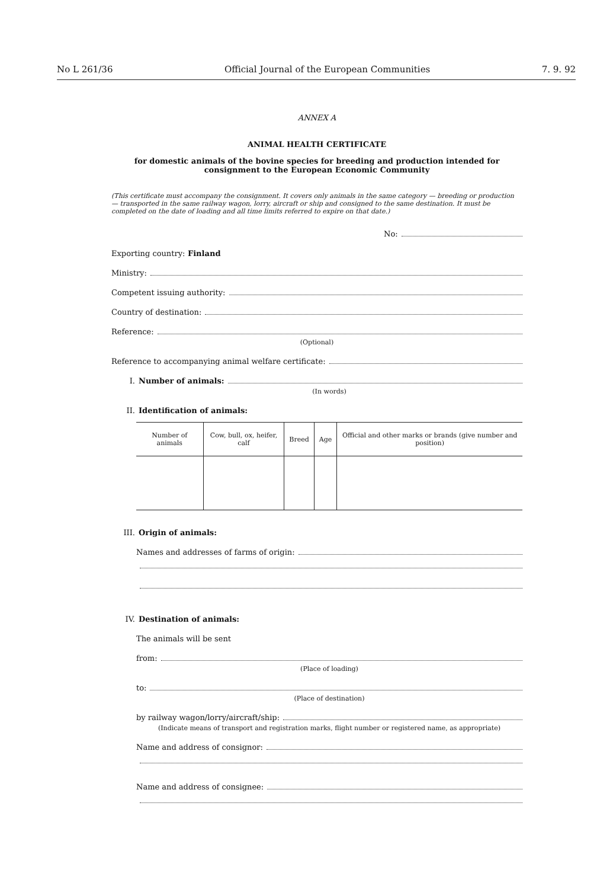No L 261/36 Official Journal of the European Communities 7. 9. 92
ANNEX A
ANIMAL HEALTH CERTIFICATE
for domestic animals of the bovine species for breeding and production intended for consignment to the European Economic Community
(This certificate must accompany the consignment. It covers only animals in the same category — breeding or production — transported in the same railway wagon, lorry, aircraft or ship and consigned to the same destination. It must be completed on the date of loading and all time limits referred to expire on that date.)
No:
Exporting country: Finland
Ministry:
Competent issuing authority:
Country of destination:
Reference:
(Optional)
Reference to accompanying animal welfare certificate:
I. Number of animals:
(In words)
II. Identification of animals:
| Number of animals | Cow, bull, ox, heifer, calf | Breed | Age | Official and other marks or brands (give number and position) |
| --- | --- | --- | --- | --- |
III. Origin of animals:
Names and addresses of farms of origin:
IV. Destination of animals:
The animals will be sent
from:
(Place of loading)
to:
(Place of destination)
by railway wagon/lorry/aircraft/ship:
(Indicate means of transport and registration marks, flight number or registered name, as appropriate)
Name and address of consignor:
Name and address of consignee: